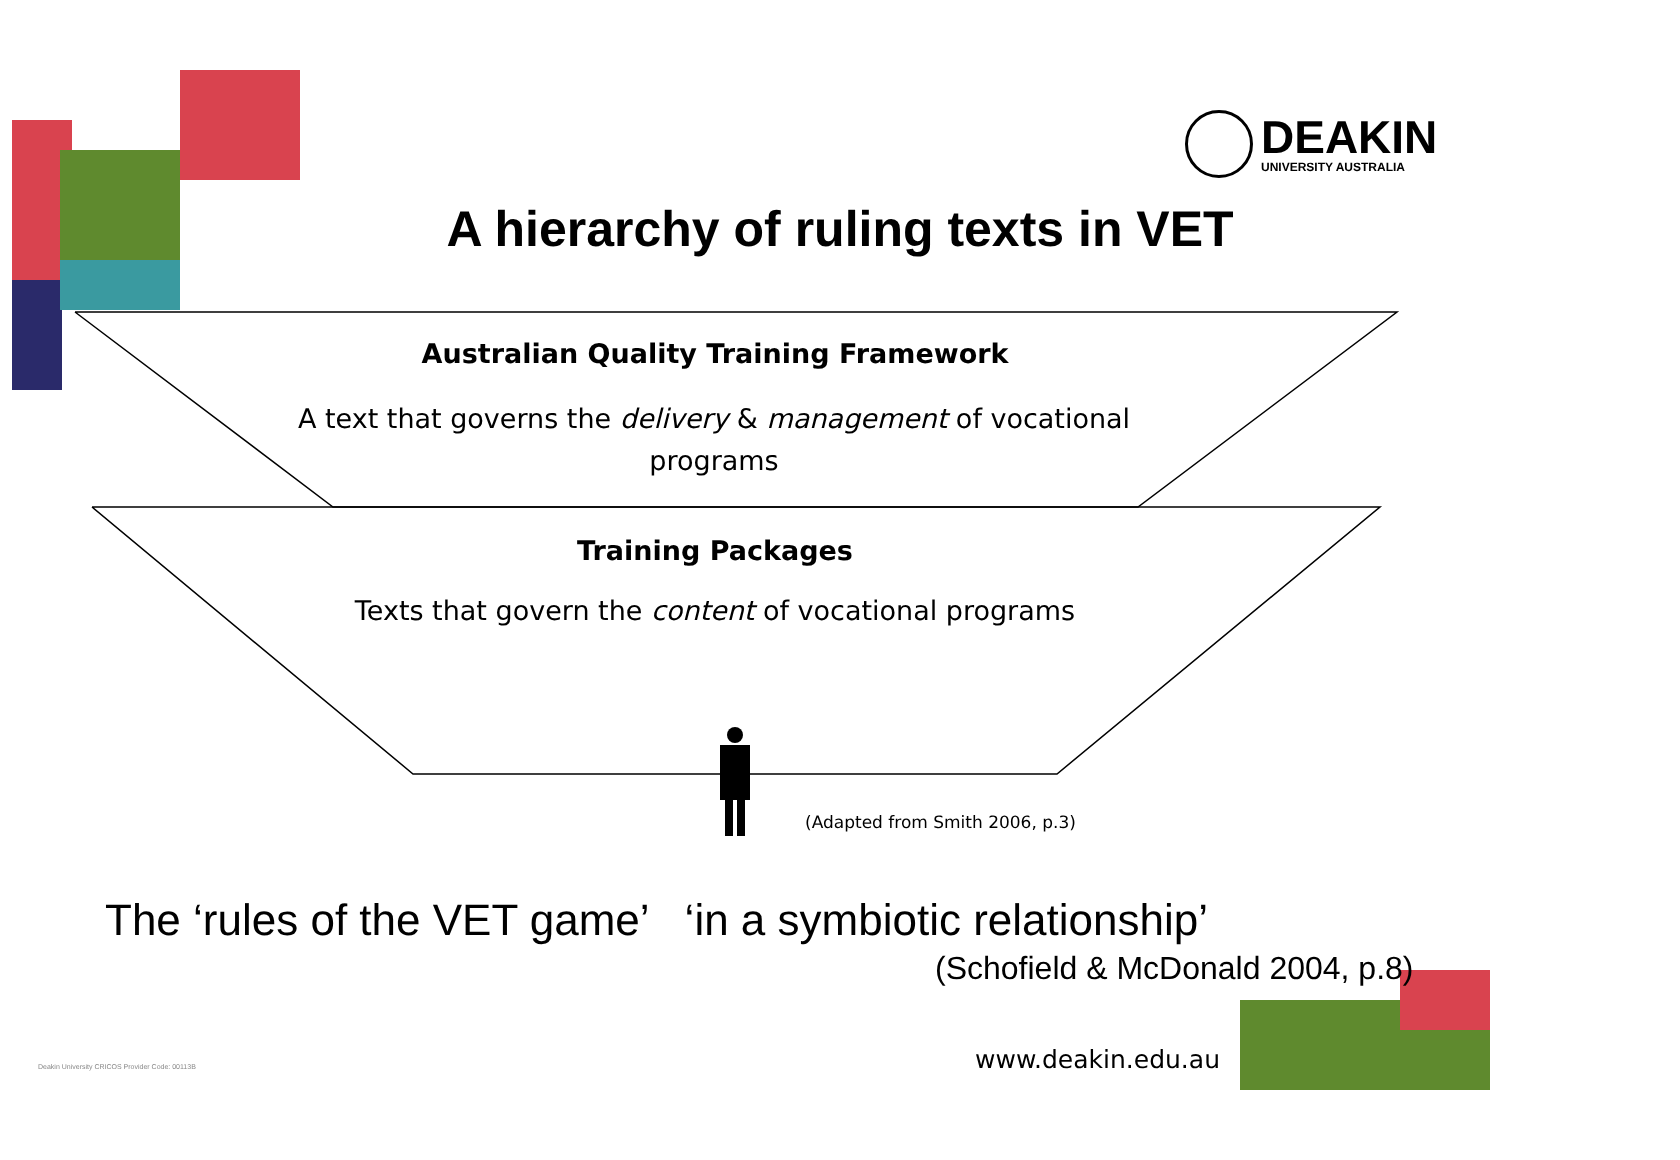DEAKIN
UNIVERSITY AUSTRALIA
A hierarchy of ruling texts in VET
Australian Quality Training Framework
A text that governs the delivery & management of vocational programs
Training Packages
Texts that govern the content of vocational programs
(Adapted from Smith 2006, p.3)
The ‘rules of the VET game’ ‘in a symbiotic relationship’
(Schofield & McDonald 2004, p.8)
Deakin University CRICOS Provider Code: 00113B
www.deakin.edu.au